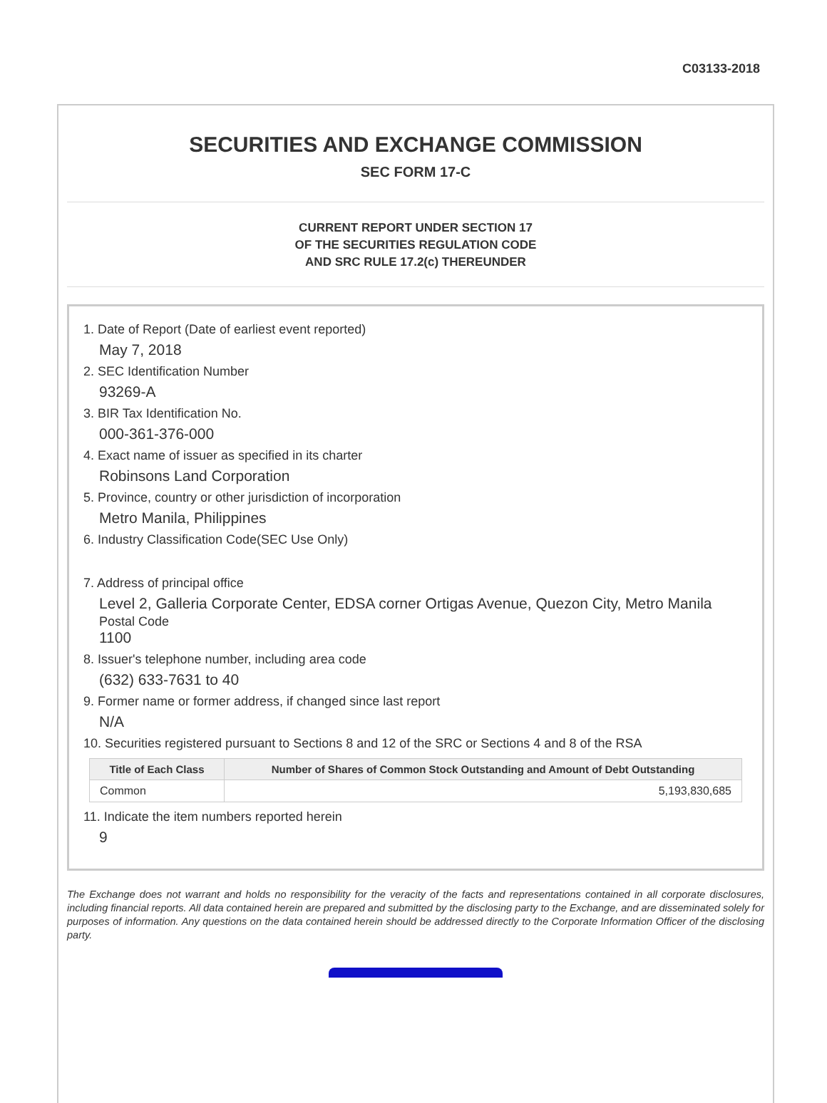C03133-2018
SECURITIES AND EXCHANGE COMMISSION
SEC FORM 17-C
CURRENT REPORT UNDER SECTION 17
OF THE SECURITIES REGULATION CODE
AND SRC RULE 17.2(c) THEREUNDER
1. Date of Report (Date of earliest event reported)
May 7, 2018
2. SEC Identification Number
93269-A
3. BIR Tax Identification No.
000-361-376-000
4. Exact name of issuer as specified in its charter
Robinsons Land Corporation
5. Province, country or other jurisdiction of incorporation
Metro Manila, Philippines
6. Industry Classification Code(SEC Use Only)
7. Address of principal office
Level 2, Galleria Corporate Center, EDSA corner Ortigas Avenue, Quezon City, Metro Manila
Postal Code
1100
8. Issuer's telephone number, including area code
(632) 633-7631 to 40
9. Former name or former address, if changed since last report
N/A
10. Securities registered pursuant to Sections 8 and 12 of the SRC or Sections 4 and 8 of the RSA
| Title of Each Class | Number of Shares of Common Stock Outstanding and Amount of Debt Outstanding |
| --- | --- |
| Common | 5,193,830,685 |
11. Indicate the item numbers reported herein
9
The Exchange does not warrant and holds no responsibility for the veracity of the facts and representations contained in all corporate disclosures, including financial reports. All data contained herein are prepared and submitted by the disclosing party to the Exchange, and are disseminated solely for purposes of information. Any questions on the data contained herein should be addressed directly to the Corporate Information Officer of the disclosing party.